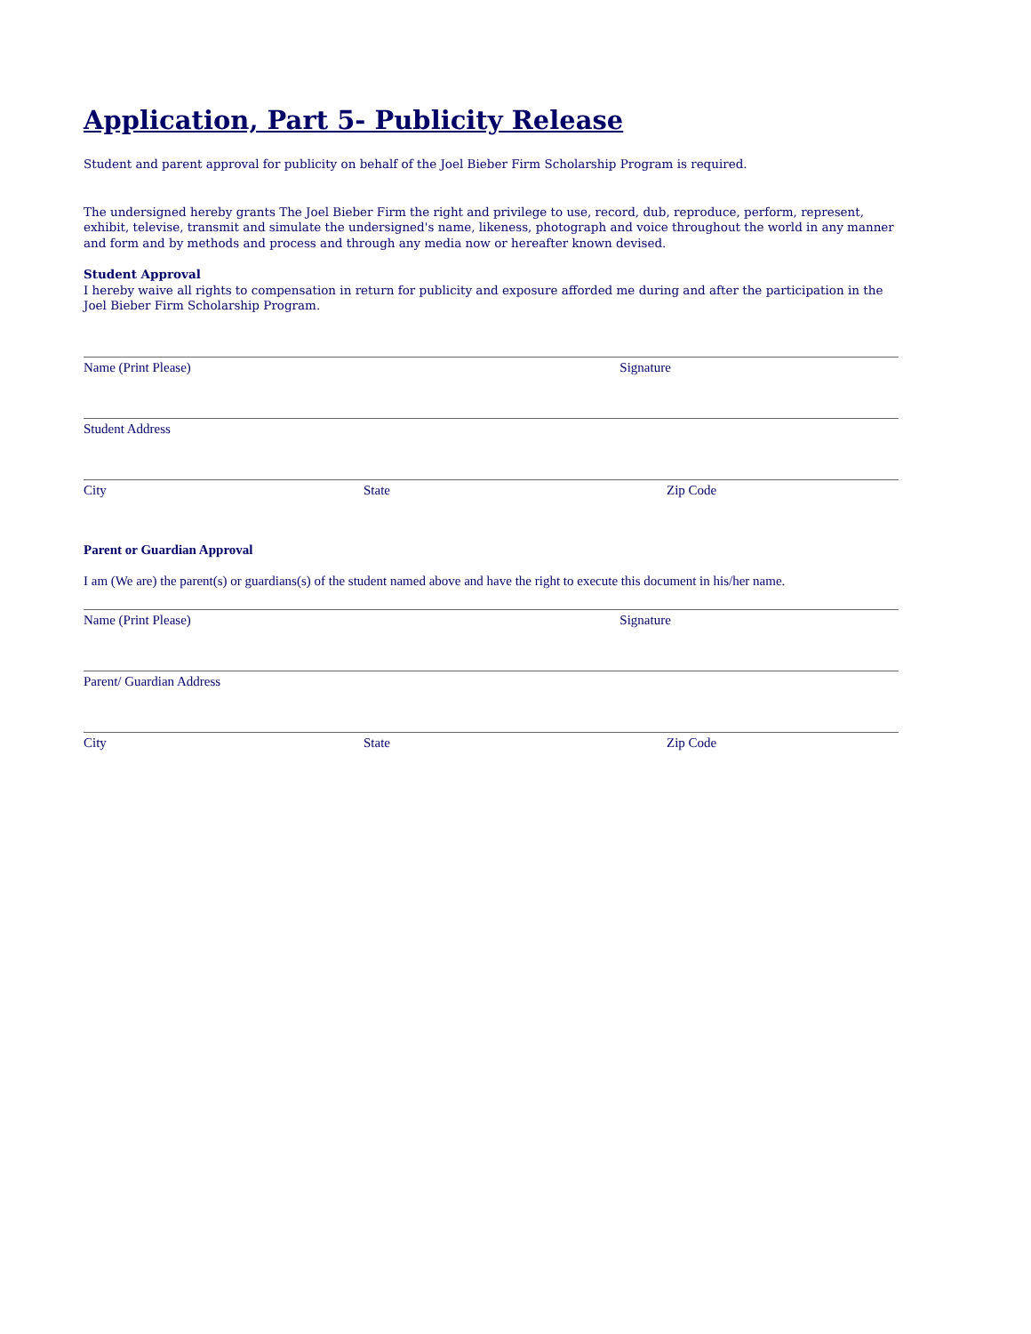Application, Part 5- Publicity Release
Student and parent approval for publicity on behalf of the Joel Bieber Firm Scholarship Program is required.
The undersigned hereby grants The Joel Bieber Firm the right and privilege to use, record, dub, reproduce, perform, represent, exhibit, televise, transmit and simulate the undersigned's name, likeness, photograph and voice throughout the world in any manner and form and by methods and process and through any media now or hereafter known devised.
Student Approval
I hereby waive all rights to compensation in return for publicity and exposure afforded me during and after the participation in the Joel Bieber Firm Scholarship Program.
Name (Print Please) Signature
Student Address
City State Zip Code
Parent or Guardian Approval
I am (We are) the parent(s) or guardians(s) of the student named above and have the right to execute this document in his/her name.
Name (Print Please) Signature
Parent/ Guardian Address
City State Zip Code